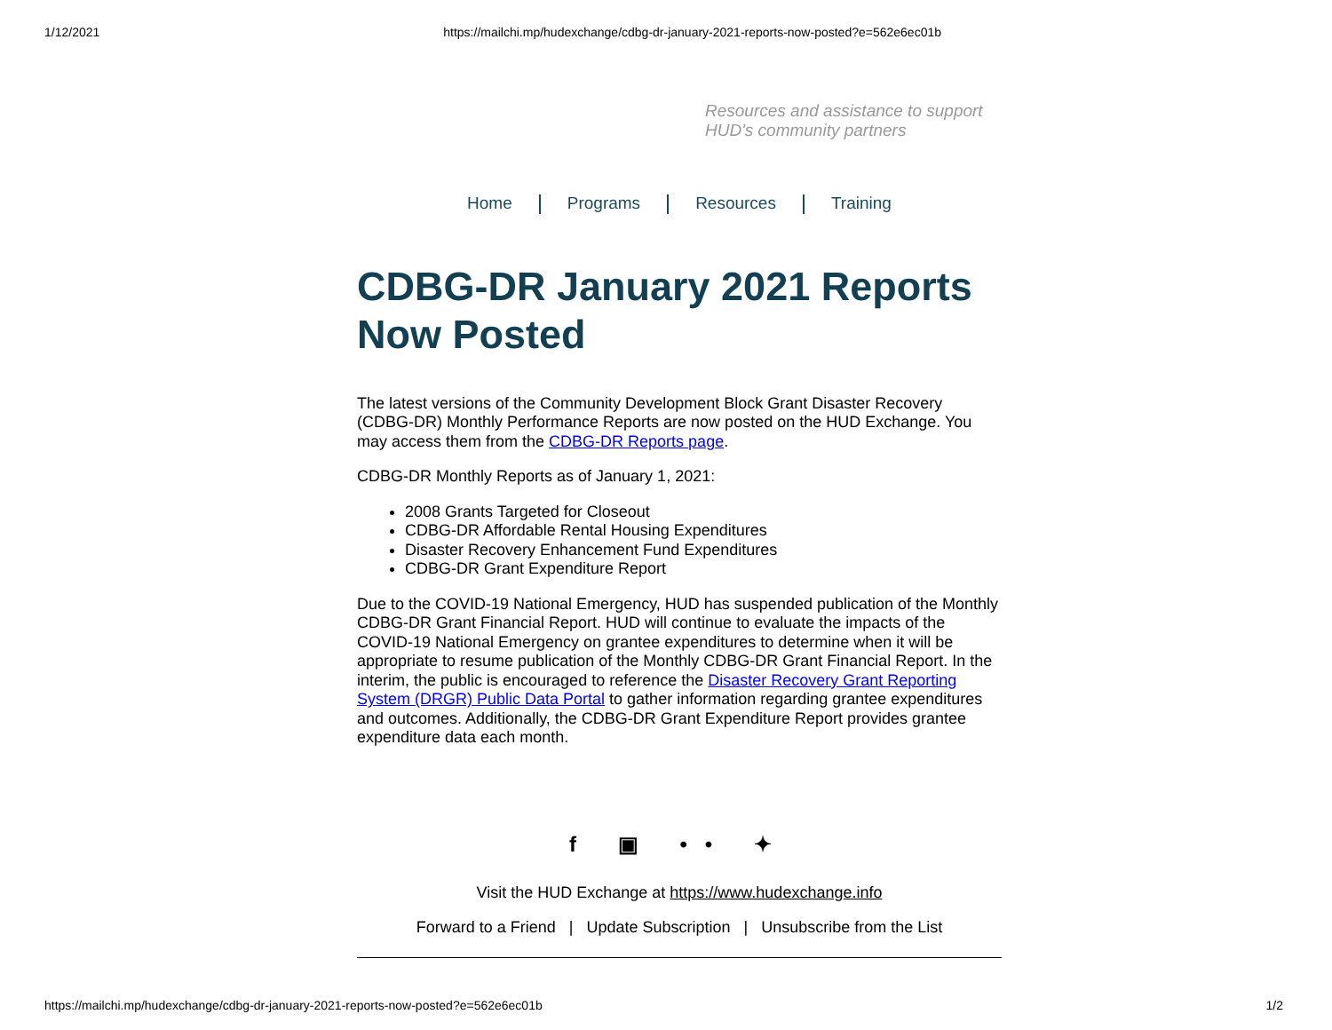1/12/2021 https://mailchi.mp/hudexchange/cdbg-dr-january-2021-reports-now-posted?e=562e6ec01b
Resources and assistance to support
HUD's community partners
Home Programs Resources Training
CDBG-DR January 2021 Reports Now Posted
The latest versions of the Community Development Block Grant Disaster Recovery (CDBG-DR) Monthly Performance Reports are now posted on the HUD Exchange. You may access them from the CDBG-DR Reports page.
CDBG-DR Monthly Reports as of January 1, 2021:
2008 Grants Targeted for Closeout
CDBG-DR Affordable Rental Housing Expenditures
Disaster Recovery Enhancement Fund Expenditures
CDBG-DR Grant Expenditure Report
Due to the COVID-19 National Emergency, HUD has suspended publication of the Monthly CDBG-DR Grant Financial Report. HUD will continue to evaluate the impacts of the COVID-19 National Emergency on grantee expenditures to determine when it will be appropriate to resume publication of the Monthly CDBG-DR Grant Financial Report. In the interim, the public is encouraged to reference the Disaster Recovery Grant Reporting System (DRGR) Public Data Portal to gather information regarding grantee expenditures and outcomes. Additionally, the CDBG-DR Grant Expenditure Report provides grantee expenditure data each month.
f ▣ •• ✦
Visit the HUD Exchange at https://www.hudexchange.info
Forward to a Friend | Update Subscription | Unsubscribe from the List
https://mailchi.mp/hudexchange/cdbg-dr-january-2021-reports-now-posted?e=562e6ec01b 1/2